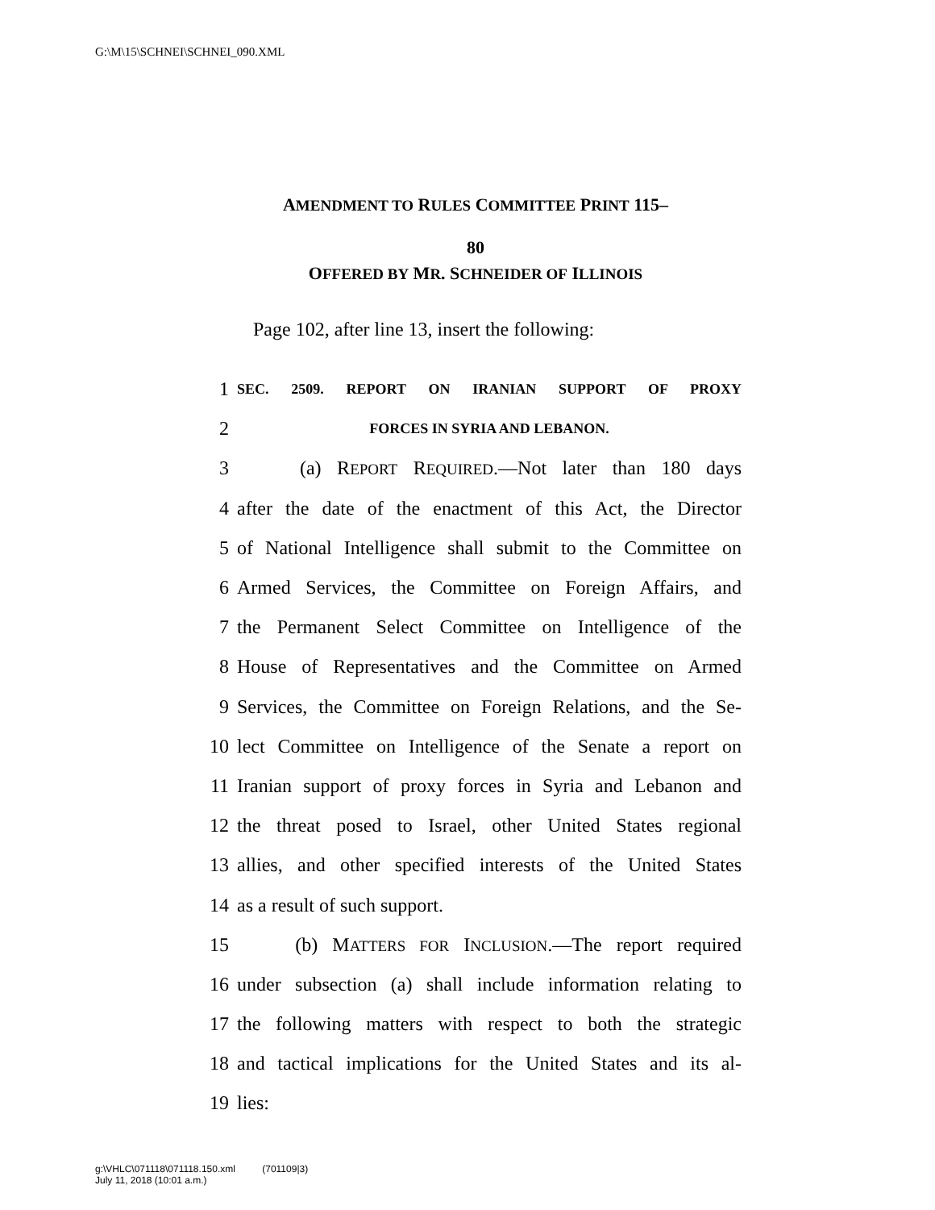G:\M\15\SCHNEI\SCHNEI_090.XML
AMENDMENT TO RULES COMMITTEE PRINT 115–
80
OFFERED BY MR. SCHNEIDER OF ILLINOIS
Page 102, after line 13, insert the following:
1 SEC. 2509. REPORT ON IRANIAN SUPPORT OF PROXY
2 FORCES IN SYRIA AND LEBANON.
3 (a) REPORT REQUIRED.—Not later than 180 days
4 after the date of the enactment of this Act, the Director
5 of National Intelligence shall submit to the Committee on
6 Armed Services, the Committee on Foreign Affairs, and
7 the Permanent Select Committee on Intelligence of the
8 House of Representatives and the Committee on Armed
9 Services, the Committee on Foreign Relations, and the Se-
10 lect Committee on Intelligence of the Senate a report on
11 Iranian support of proxy forces in Syria and Lebanon and
12 the threat posed to Israel, other United States regional
13 allies, and other specified interests of the United States
14 as a result of such support.
15 (b) MATTERS FOR INCLUSION.—The report required
16 under subsection (a) shall include information relating to
17 the following matters with respect to both the strategic
18 and tactical implications for the United States and its al-
19 lies:
g:\VHLC\071118\071118.150.xml (701109|3)
July 11, 2018 (10:01 a.m.)